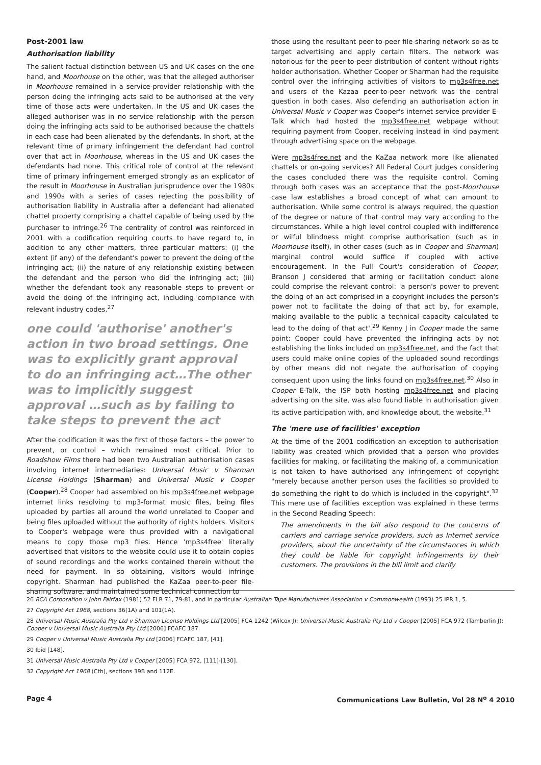Post-2001 law
Authorisation liability
The salient factual distinction between US and UK cases on the one hand, and Moorhouse on the other, was that the alleged authoriser in Moorhouse remained in a service-provider relationship with the person doing the infringing acts said to be authorised at the very time of those acts were undertaken. In the US and UK cases the alleged authoriser was in no service relationship with the person doing the infringing acts said to be authorised because the chattels in each case had been alienated by the defendants. In short, at the relevant time of primary infringement the defendant had control over that act in Moorhouse, whereas in the US and UK cases the defendants had none. This critical role of control at the relevant time of primary infringement emerged strongly as an explicator of the result in Moorhouse in Australian jurisprudence over the 1980s and 1990s with a series of cases rejecting the possibility of authorisation liability in Australia after a defendant had alienated chattel property comprising a chattel capable of being used by the purchaser to infringe.<sup>26</sup> The centrality of control was reinforced in 2001 with a codification requiring courts to have regard to, in addition to any other matters, three particular matters: (i) the extent (if any) of the defendant's power to prevent the doing of the infringing act; (ii) the nature of any relationship existing between the defendant and the person who did the infringing act; (iii) whether the defendant took any reasonable steps to prevent or avoid the doing of the infringing act, including compliance with relevant industry codes.<sup>27</sup>
one could 'authorise' another's action in two broad settings. One was to explicitly grant approval to do an infringing act…The other was to implicitly suggest approval …such as by failing to take steps to prevent the act
After the codification it was the first of those factors – the power to prevent, or control – which remained most critical. Prior to Roadshow Films there had been two Australian authorisation cases involving internet intermediaries: Universal Music v Sharman License Holdings (Sharman) and Universal Music v Cooper (Cooper).<sup>28</sup> Cooper had assembled on his mp3s4free.net webpage internet links resolving to mp3-format music files, being files uploaded by parties all around the world unrelated to Cooper and being files uploaded without the authority of rights holders. Visitors to Cooper's webpage were thus provided with a navigational means to copy those mp3 files. Hence 'mp3s4free' literally advertised that visitors to the website could use it to obtain copies of sound recordings and the works contained therein without the need for payment. In so obtaining, visitors would infringe copyright. Sharman had published the KaZaa peer-to-peer file-sharing software, and maintained some technical connection to
those using the resultant peer-to-peer file-sharing network so as to target advertising and apply certain filters. The network was notorious for the peer-to-peer distribution of content without rights holder authorisation. Whether Cooper or Sharman had the requisite control over the infringing activities of visitors to mp3s4free.net and users of the Kazaa peer-to-peer network was the central question in both cases. Also defending an authorisation action in Universal Music v Cooper was Cooper's internet service provider E-Talk which had hosted the mp3s4free.net webpage without requiring payment from Cooper, receiving instead in kind payment through advertising space on the webpage.
Were mp3s4free.net and the KaZaa network more like alienated chattels or on-going services? All Federal Court judges considering the cases concluded there was the requisite control. Coming through both cases was an acceptance that the post-Moorhouse case law establishes a broad concept of what can amount to authorisation. While some control is always required, the question of the degree or nature of that control may vary according to the circumstances. While a high level control coupled with indifference or wilful blindness might comprise authorisation (such as in Moorhouse itself), in other cases (such as in Cooper and Sharman) marginal control would suffice if coupled with active encouragement. In the Full Court's consideration of Cooper, Branson J considered that arming or facilitation conduct alone could comprise the relevant control: 'a person's power to prevent the doing of an act comprised in a copyright includes the person's power not to facilitate the doing of that act by, for example, making available to the public a technical capacity calculated to lead to the doing of that act'.<sup>29</sup> Kenny J in Cooper made the same point: Cooper could have prevented the infringing acts by not establishing the links included on mp3s4free.net, and the fact that users could make online copies of the uploaded sound recordings by other means did not negate the authorisation of copying consequent upon using the links found on mp3s4free.net.<sup>30</sup> Also in Cooper E-Talk, the ISP both hosting mp3s4free.net and placing advertising on the site, was also found liable in authorisation given its active participation with, and knowledge about, the website.<sup>31</sup>
The 'mere use of facilities' exception
At the time of the 2001 codification an exception to authorisation liability was created which provided that a person who provides facilities for making, or facilitating the making of, a communication is not taken to have authorised any infringement of copyright "merely because another person uses the facilities so provided to do something the right to do which is included in the copyright".<sup>32</sup> This mere use of facilities exception was explained in these terms in the Second Reading Speech:
The amendments in the bill also respond to the concerns of carriers and carriage service providers, such as Internet service providers, about the uncertainty of the circumstances in which they could be liable for copyright infringements by their customers. The provisions in the bill limit and clarify
26 RCA Corporation v John Fairfax (1981) 52 FLR 71, 79-81, and in particular Australian Tape Manufacturers Association v Commonwealth (1993) 25 IPR 1, 5.
27 Copyright Act 1968, sections 36(1A) and 101(1A).
28 Universal Music Australia Pty Ltd v Sharman License Holdings Ltd [2005] FCA 1242 (Wilcox J); Universal Music Australia Pty Ltd v Cooper [2005] FCA 972 (Tamberlin J); Cooper v Universal Music Australia Pty Ltd [2006] FCAFC 187.
29 Cooper v Universal Music Australia Pty Ltd [2006] FCAFC 187, [41].
30 Ibid [148].
31 Universal Music Australia Pty Ltd v Cooper [2005] FCA 972, [111]-[130].
32 Copyright Act 1968 (Cth), sections 39B and 112E.
Page 4 Communications Law Bulletin, Vol 28 N<sup>o</sup> 4 2010